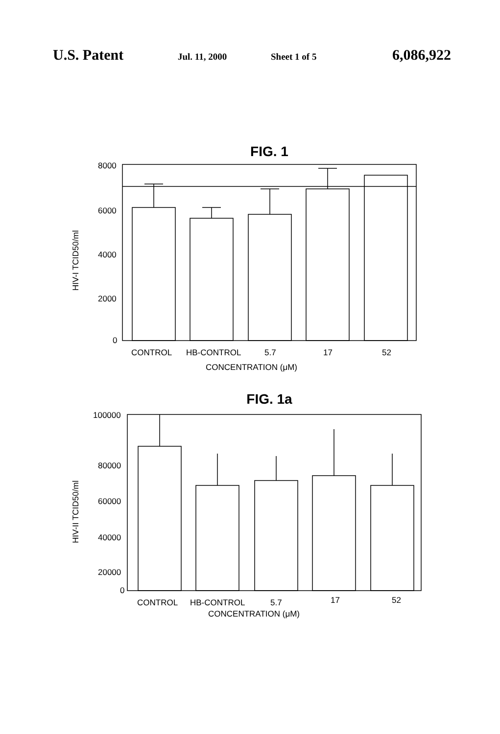U.S. Patent Jul. 11, 2000 Sheet 1 of 5 6,086,922
FIG. 1
HIV-I TCID50/ml
8000
6000
4000
2000
0
CONTROL
HB-CONTROL
5.7
17
52
CONCENTRATION (μM)
FIG. 1a
HIV-II TCID50/ml
100000
80000
60000
40000
20000
0
CONTROL
HB-CONTROL
5.7
17
52
CONCENTRATION (μM)